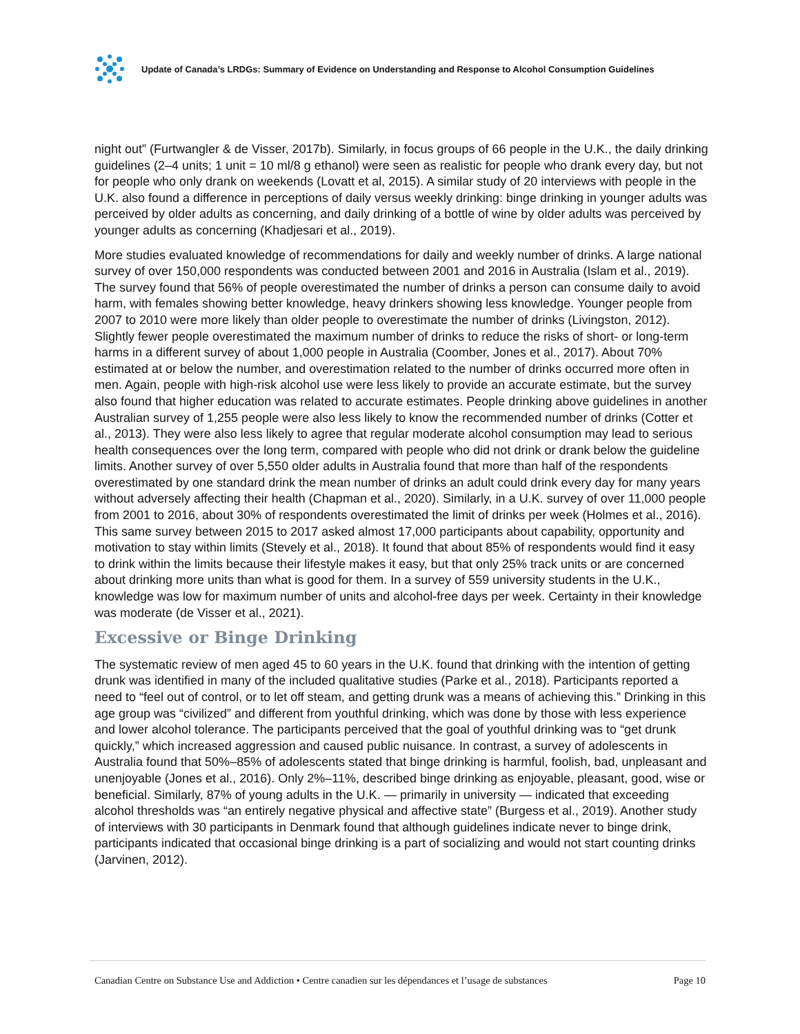Update of Canada’s LRDGs: Summary of Evidence on Understanding and Response to Alcohol Consumption Guidelines
night out” (Furtwangler & de Visser, 2017b). Similarly, in focus groups of 66 people in the U.K., the daily drinking guidelines (2–4 units; 1 unit = 10 ml/8 g ethanol) were seen as realistic for people who drank every day, but not for people who only drank on weekends (Lovatt et al, 2015). A similar study of 20 interviews with people in the U.K. also found a difference in perceptions of daily versus weekly drinking: binge drinking in younger adults was perceived by older adults as concerning, and daily drinking of a bottle of wine by older adults was perceived by younger adults as concerning (Khadjesari et al., 2019).
More studies evaluated knowledge of recommendations for daily and weekly number of drinks. A large national survey of over 150,000 respondents was conducted between 2001 and 2016 in Australia (Islam et al., 2019). The survey found that 56% of people overestimated the number of drinks a person can consume daily to avoid harm, with females showing better knowledge, heavy drinkers showing less knowledge. Younger people from 2007 to 2010 were more likely than older people to overestimate the number of drinks (Livingston, 2012). Slightly fewer people overestimated the maximum number of drinks to reduce the risks of short- or long-term harms in a different survey of about 1,000 people in Australia (Coomber, Jones et al., 2017). About 70% estimated at or below the number, and overestimation related to the number of drinks occurred more often in men. Again, people with high-risk alcohol use were less likely to provide an accurate estimate, but the survey also found that higher education was related to accurate estimates. People drinking above guidelines in another Australian survey of 1,255 people were also less likely to know the recommended number of drinks (Cotter et al., 2013). They were also less likely to agree that regular moderate alcohol consumption may lead to serious health consequences over the long term, compared with people who did not drink or drank below the guideline limits. Another survey of over 5,550 older adults in Australia found that more than half of the respondents overestimated by one standard drink the mean number of drinks an adult could drink every day for many years without adversely affecting their health (Chapman et al., 2020). Similarly, in a U.K. survey of over 11,000 people from 2001 to 2016, about 30% of respondents overestimated the limit of drinks per week (Holmes et al., 2016). This same survey between 2015 to 2017 asked almost 17,000 participants about capability, opportunity and motivation to stay within limits (Stevely et al., 2018). It found that about 85% of respondents would find it easy to drink within the limits because their lifestyle makes it easy, but that only 25% track units or are concerned about drinking more units than what is good for them. In a survey of 559 university students in the U.K., knowledge was low for maximum number of units and alcohol-free days per week. Certainty in their knowledge was moderate (de Visser et al., 2021).
Excessive or Binge Drinking
The systematic review of men aged 45 to 60 years in the U.K. found that drinking with the intention of getting drunk was identified in many of the included qualitative studies (Parke et al., 2018). Participants reported a need to “feel out of control, or to let off steam, and getting drunk was a means of achieving this.” Drinking in this age group was “civilized” and different from youthful drinking, which was done by those with less experience and lower alcohol tolerance. The participants perceived that the goal of youthful drinking was to “get drunk quickly,” which increased aggression and caused public nuisance. In contrast, a survey of adolescents in Australia found that 50%–85% of adolescents stated that binge drinking is harmful, foolish, bad, unpleasant and unenjoyable (Jones et al., 2016). Only 2%–11%, described binge drinking as enjoyable, pleasant, good, wise or beneficial. Similarly, 87% of young adults in the U.K. — primarily in university — indicated that exceeding alcohol thresholds was “an entirely negative physical and affective state” (Burgess et al., 2019). Another study of interviews with 30 participants in Denmark found that although guidelines indicate never to binge drink, participants indicated that occasional binge drinking is a part of socializing and would not start counting drinks (Jarvinen, 2012).
Canadian Centre on Substance Use and Addiction • Centre canadien sur les dépendances et l’usage de substances Page 10